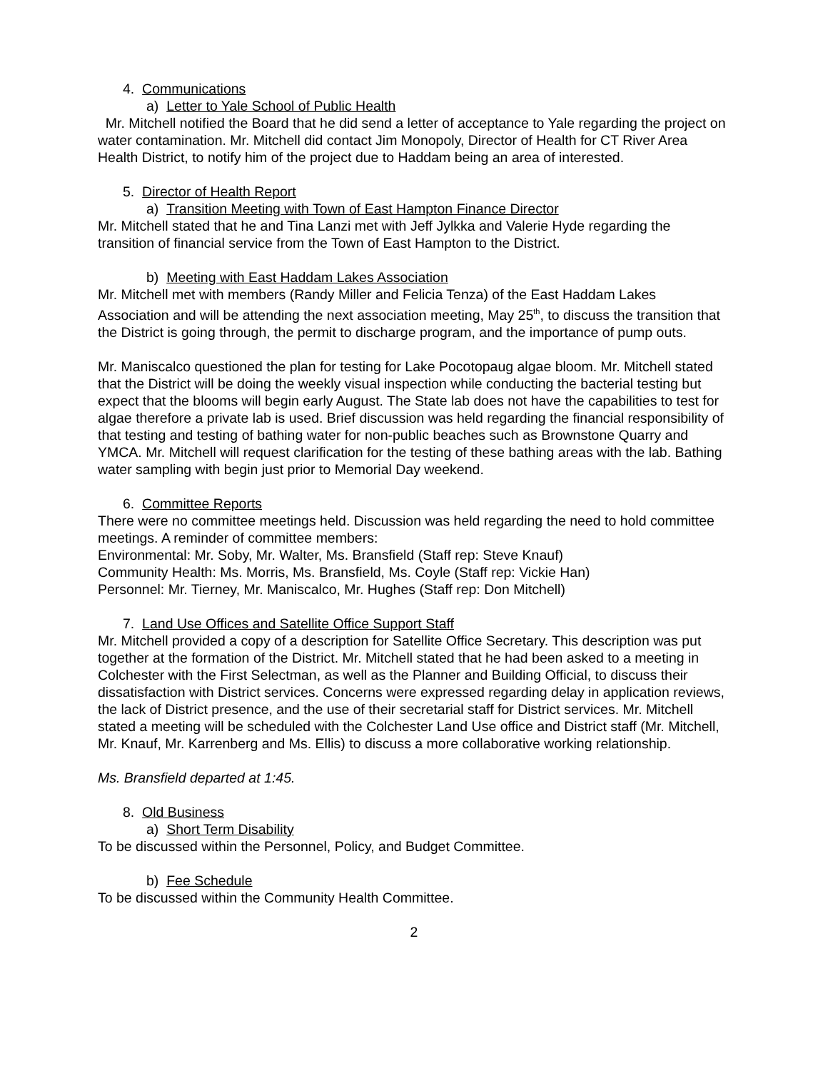4. Communications
a) Letter to Yale School of Public Health
Mr. Mitchell notified the Board that he did send a letter of acceptance to Yale regarding the project on water contamination. Mr. Mitchell did contact Jim Monopoly, Director of Health for CT River Area Health District, to notify him of the project due to Haddam being an area of interested.
5. Director of Health Report
a) Transition Meeting with Town of East Hampton Finance Director
Mr. Mitchell stated that he and Tina Lanzi met with Jeff Jylkka and Valerie Hyde regarding the transition of financial service from the Town of East Hampton to the District.
b) Meeting with East Haddam Lakes Association
Mr. Mitchell met with members (Randy Miller and Felicia Tenza) of the East Haddam Lakes Association and will be attending the next association meeting, May 25<sup>th</sup>, to discuss the transition that the District is going through, the permit to discharge program, and the importance of pump outs.
Mr. Maniscalco questioned the plan for testing for Lake Pocotopaug algae bloom. Mr. Mitchell stated that the District will be doing the weekly visual inspection while conducting the bacterial testing but expect that the blooms will begin early August. The State lab does not have the capabilities to test for algae therefore a private lab is used. Brief discussion was held regarding the financial responsibility of that testing and testing of bathing water for non-public beaches such as Brownstone Quarry and YMCA. Mr. Mitchell will request clarification for the testing of these bathing areas with the lab. Bathing water sampling with begin just prior to Memorial Day weekend.
6. Committee Reports
There were no committee meetings held. Discussion was held regarding the need to hold committee meetings. A reminder of committee members:
Environmental: Mr. Soby, Mr. Walter, Ms. Bransfield (Staff rep: Steve Knauf)
Community Health: Ms. Morris, Ms. Bransfield, Ms. Coyle (Staff rep: Vickie Han)
Personnel: Mr. Tierney, Mr. Maniscalco, Mr. Hughes (Staff rep: Don Mitchell)
7. Land Use Offices and Satellite Office Support Staff
Mr. Mitchell provided a copy of a description for Satellite Office Secretary. This description was put together at the formation of the District. Mr. Mitchell stated that he had been asked to a meeting in Colchester with the First Selectman, as well as the Planner and Building Official, to discuss their dissatisfaction with District services. Concerns were expressed regarding delay in application reviews, the lack of District presence, and the use of their secretarial staff for District services. Mr. Mitchell stated a meeting will be scheduled with the Colchester Land Use office and District staff (Mr. Mitchell, Mr. Knauf, Mr. Karrenberg and Ms. Ellis) to discuss a more collaborative working relationship.
Ms. Bransfield departed at 1:45.
8. Old Business
a) Short Term Disability
To be discussed within the Personnel, Policy, and Budget Committee.
b) Fee Schedule
To be discussed within the Community Health Committee.
2